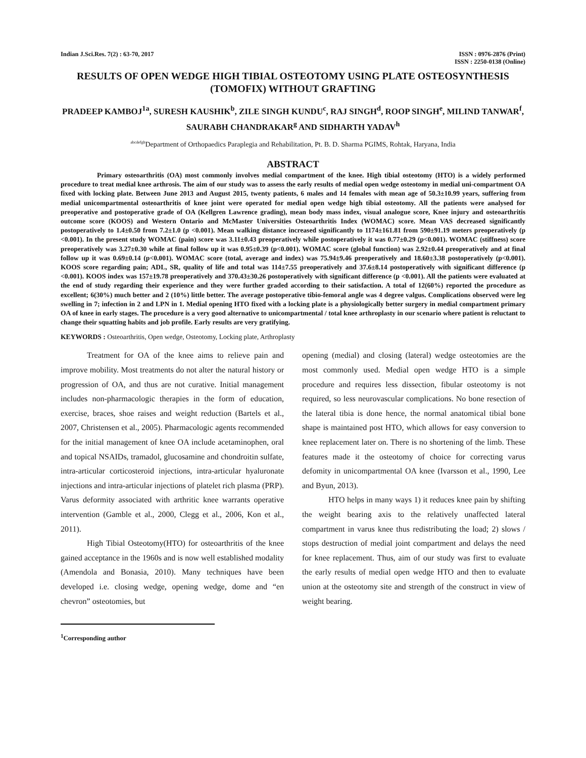Indian J.Sci.Res. 7(2) : 63-70, 2017
ISSN : 0976-2876 (Print)
ISSN : 2250-0138 (Online)
RESULTS OF OPEN WEDGE HIGH TIBIAL OSTEOTOMY USING PLATE OSTEOSYNTHESIS (TOMOFIX) WITHOUT GRAFTING
PRADEEP KAMBOJ<sup>1a</sup>, SURESH KAUSHIK<sup>b</sup>, ZILE SINGH KUNDU<sup>c</sup>, RAJ SINGH<sup>d</sup>, ROOP SINGH<sup>e</sup>, MILIND TANWAR<sup>f</sup>, SAURABH CHANDRAKAR<sup>g</sup> AND SIDHARTH YADAV<sup>h</sup>
<sup>abcdefgh</sup>Department of Orthopaedics Paraplegia and Rehabilitation, Pt. B. D. Sharma PGIMS, Rohtak, Haryana, India
ABSTRACT
Primary osteoarthritis (OA) most commonly involves medial compartment of the knee. High tibial osteotomy (HTO) is a widely performed procedure to treat medial knee arthrosis. The aim of our study was to assess the early results of medial open wedge osteotomy in medial uni-compartment OA fixed with locking plate. Between June 2013 and August 2015, twenty patients, 6 males and 14 females with mean age of 50.3±10.99 years, suffering from medial unicompartmental osteoarthritis of knee joint were operated for medial open wedge high tibial osteotomy. All the patients were analysed for preoperative and postoperative grade of OA (Kellgren Lawrence grading), mean body mass index, visual analogue score, Knee injury and osteoarthritis outcome score (KOOS) and Western Ontario and McMaster Universities Osteoarthritis Index (WOMAC) score. Mean VAS decreased significantly postoperatively to 1.4±0.50 from 7.2±1.0 (p <0.001). Mean walking distance increased significantly to 1174±161.81 from 590±91.19 meters preoperatively (p <0.001). In the present study WOMAC (pain) score was 3.11±0.43 preoperatively while postoperatively it was 0.77±0.29 (p<0.001). WOMAC (stiffness) score preoperatively was 3.27±0.30 while at final follow up it was 0.95±0.39 (p<0.001). WOMAC score (global function) was 2.92±0.44 preoperatively and at final follow up it was 0.69±0.14 (p<0.001). WOMAC score (total, average and index) was 75.94±9.46 preoperatively and 18.60±3.38 postoperatively (p<0.001). KOOS score regarding pain; ADL, SR, quality of life and total was 114±7.55 preoperatively and 37.6±8.14 postoperatively with significant difference (p <0.001). KOOS index was 157±19.78 preoperatively and 370.43±30.26 postoperatively with significant difference (p <0.001). All the patients were evaluated at the end of study regarding their experience and they were further graded according to their satisfaction. A total of 12(60%) reported the procedure as excellent; 6(30%) much better and 2 (10%) little better. The average postoperative tibio-femoral angle was 4 degree valgus. Complications observed were leg swelling in 7; infection in 2 and LPN in 1. Medial opening HTO fixed with a locking plate is a physiologically better surgery in medial compartment primary OA of knee in early stages. The procedure is a very good alternative to unicompartmental / total knee arthroplasty in our scenario where patient is reluctant to change their squatting habits and job profile. Early results are very gratifying.
KEYWORDS : Osteoarthritis, Open wedge, Osteotomy, Locking plate, Arthroplasty
Treatment for OA of the knee aims to relieve pain and improve mobility. Most treatments do not alter the natural history or progression of OA, and thus are not curative. Initial management includes non-pharmacologic therapies in the form of education, exercise, braces, shoe raises and weight reduction (Bartels et al., 2007, Christensen et al., 2005). Pharmacologic agents recommended for the initial management of knee OA include acetaminophen, oral and topical NSAIDs, tramadol, glucosamine and chondroitin sulfate, intra-articular corticosteroid injections, intra-articular hyaluronate injections and intra-articular injections of platelet rich plasma (PRP). Varus deformity associated with arthritic knee warrants operative intervention (Gamble et al., 2000, Clegg et al., 2006, Kon et al., 2011).
High Tibial Osteotomy(HTO) for osteoarthritis of the knee gained acceptance in the 1960s and is now well established modality (Amendola and Bonasia, 2010). Many techniques have been developed i.e. closing wedge, opening wedge, dome and “en chevron” osteotomies, but
<sup>1</sup> Corresponding author
opening (medial) and closing (lateral) wedge osteotomies are the most commonly used. Medial open wedge HTO is a simple procedure and requires less dissection, fibular osteotomy is not required, so less neurovascular complications. No bone resection of the lateral tibia is done hence, the normal anatomical tibial bone shape is maintained post HTO, which allows for easy conversion to knee replacement later on. There is no shortening of the limb. These features made it the osteotomy of choice for correcting varus defomity in unicompartmental OA knee (Ivarsson et al., 1990, Lee and Byun, 2013).
HTO helps in many ways 1) it reduces knee pain by shifting the weight bearing axis to the relatively unaffected lateral compartment in varus knee thus redistributing the load; 2) slows / stops destruction of medial joint compartment and delays the need for knee replacement. Thus, aim of our study was first to evaluate the early results of medial open wedge HTO and then to evaluate union at the osteotomy site and strength of the construct in view of weight bearing.